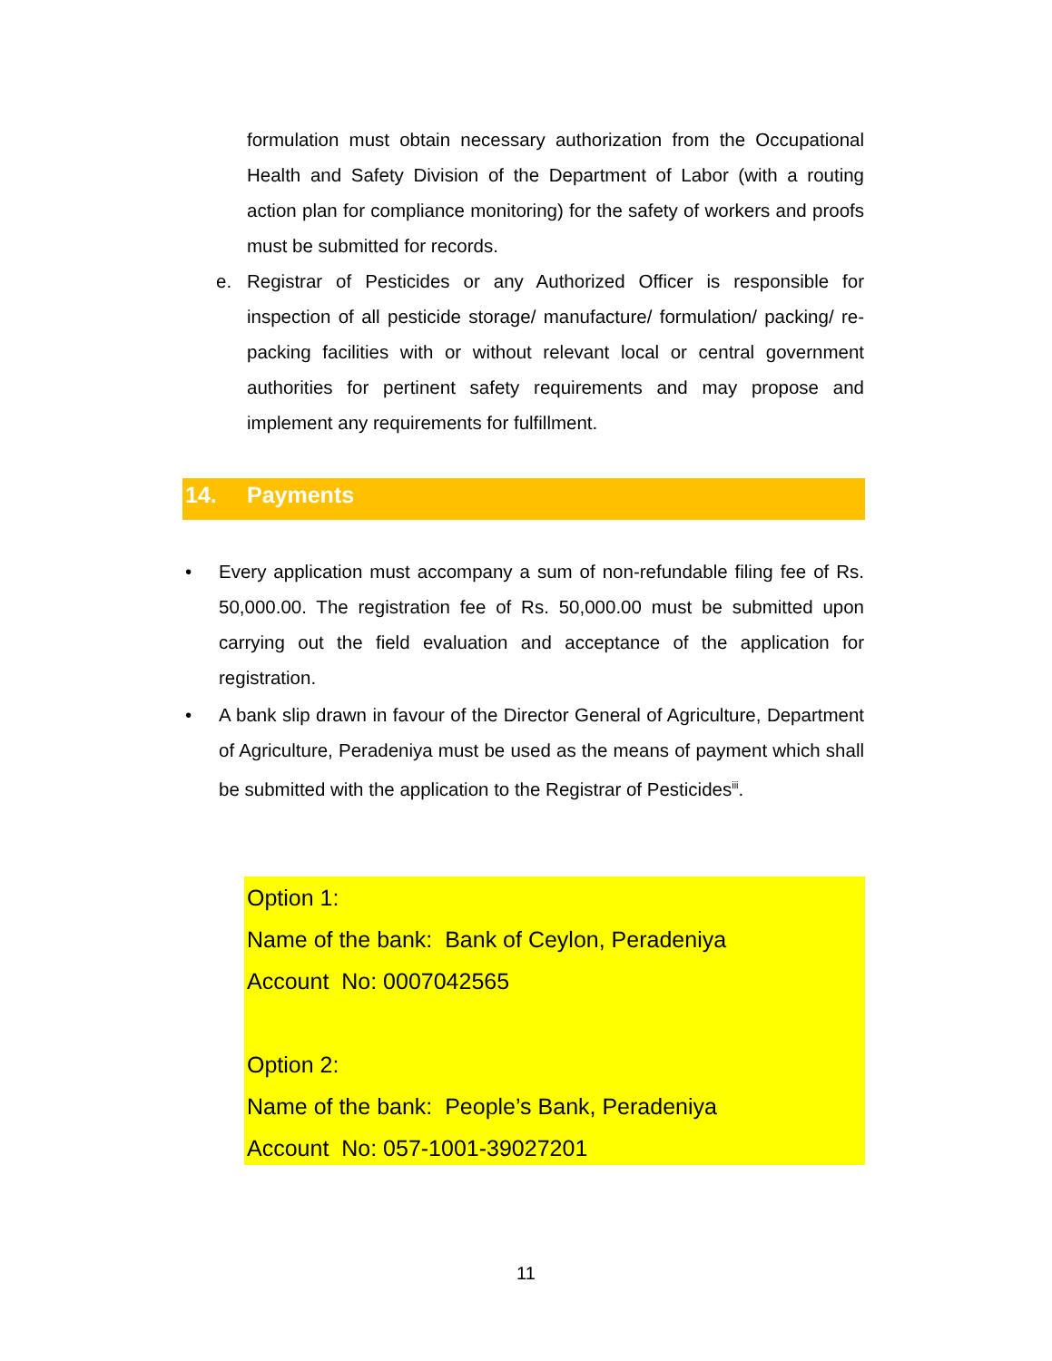formulation must obtain necessary authorization from the Occupational Health and Safety Division of the Department of Labor (with a routing action plan for compliance monitoring) for the safety of workers and proofs must be submitted for records.
e. Registrar of Pesticides or any Authorized Officer is responsible for inspection of all pesticide storage/ manufacture/ formulation/ packing/ re-packing facilities with or without relevant local or central government authorities for pertinent safety requirements and may propose and implement any requirements for fulfillment.
14. Payments
• Every application must accompany a sum of non-refundable filing fee of Rs. 50,000.00. The registration fee of Rs. 50,000.00 must be submitted upon carrying out the field evaluation and acceptance of the application for registration.
• A bank slip drawn in favour of the Director General of Agriculture, Department of Agriculture, Peradeniya must be used as the means of payment which shall be submitted with the application to the Registrar of Pesticides<sup>iii</sup>.
Option 1:
Name of the bank: Bank of Ceylon, Peradeniya
Account No: 0007042565
Option 2:
Name of the bank: People’s Bank, Peradeniya
Account No: 057-1001-39027201
11